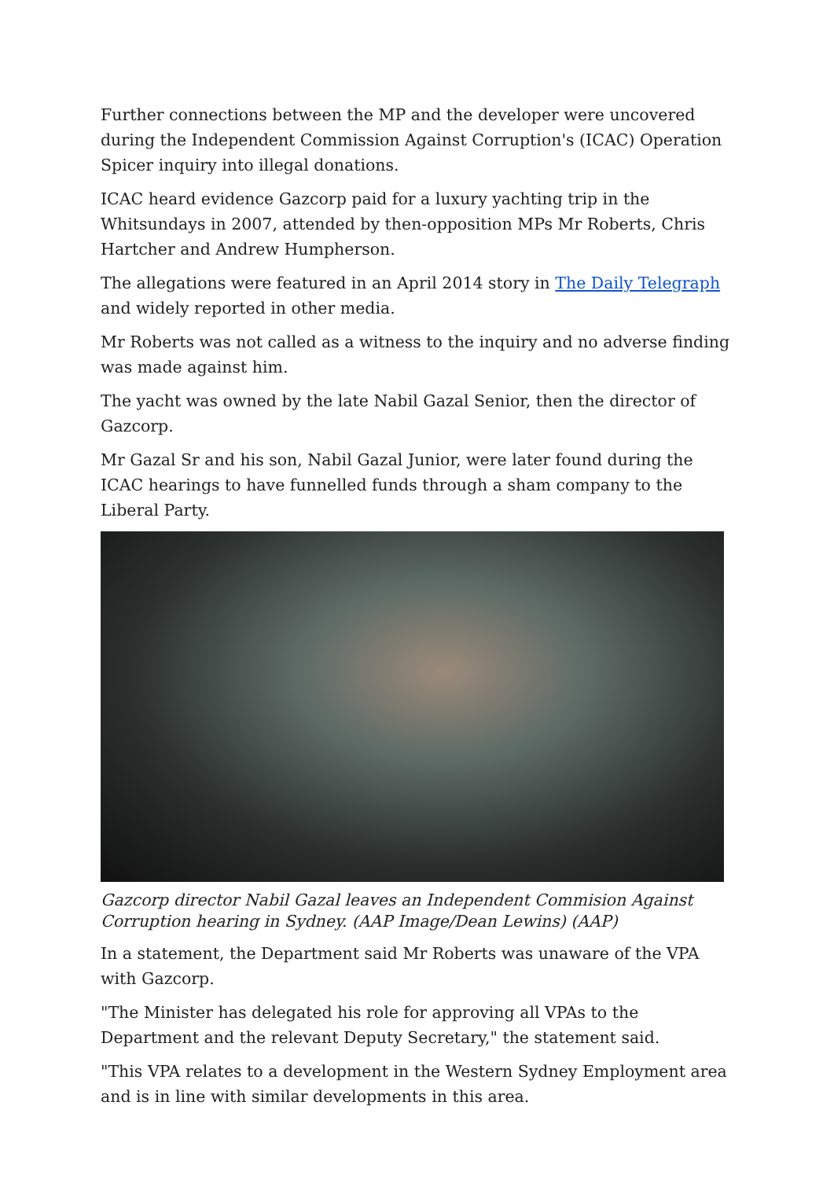Further connections between the MP and the developer were uncovered during the Independent Commission Against Corruption's (ICAC) Operation Spicer inquiry into illegal donations.
ICAC heard evidence Gazcorp paid for a luxury yachting trip in the Whitsundays in 2007, attended by then-opposition MPs Mr Roberts, Chris Hartcher and Andrew Humpherson.
The allegations were featured in an April 2014 story in The Daily Telegraph and widely reported in other media.
Mr Roberts was not called as a witness to the inquiry and no adverse finding was made against him.
The yacht was owned by the late Nabil Gazal Senior, then the director of Gazcorp.
Mr Gazal Sr and his son, Nabil Gazal Junior, were later found during the ICAC hearings to have funnelled funds through a sham company to the Liberal Party.
Gazcorp director Nabil Gazal leaves an Independent Commision Against Corruption hearing in Sydney. (AAP Image/Dean Lewins) (AAP)
In a statement, the Department said Mr Roberts was unaware of the VPA with Gazcorp.
"The Minister has delegated his role for approving all VPAs to the Department and the relevant Deputy Secretary," the statement said.
"This VPA relates to a development in the Western Sydney Employment area and is in line with similar developments in this area.